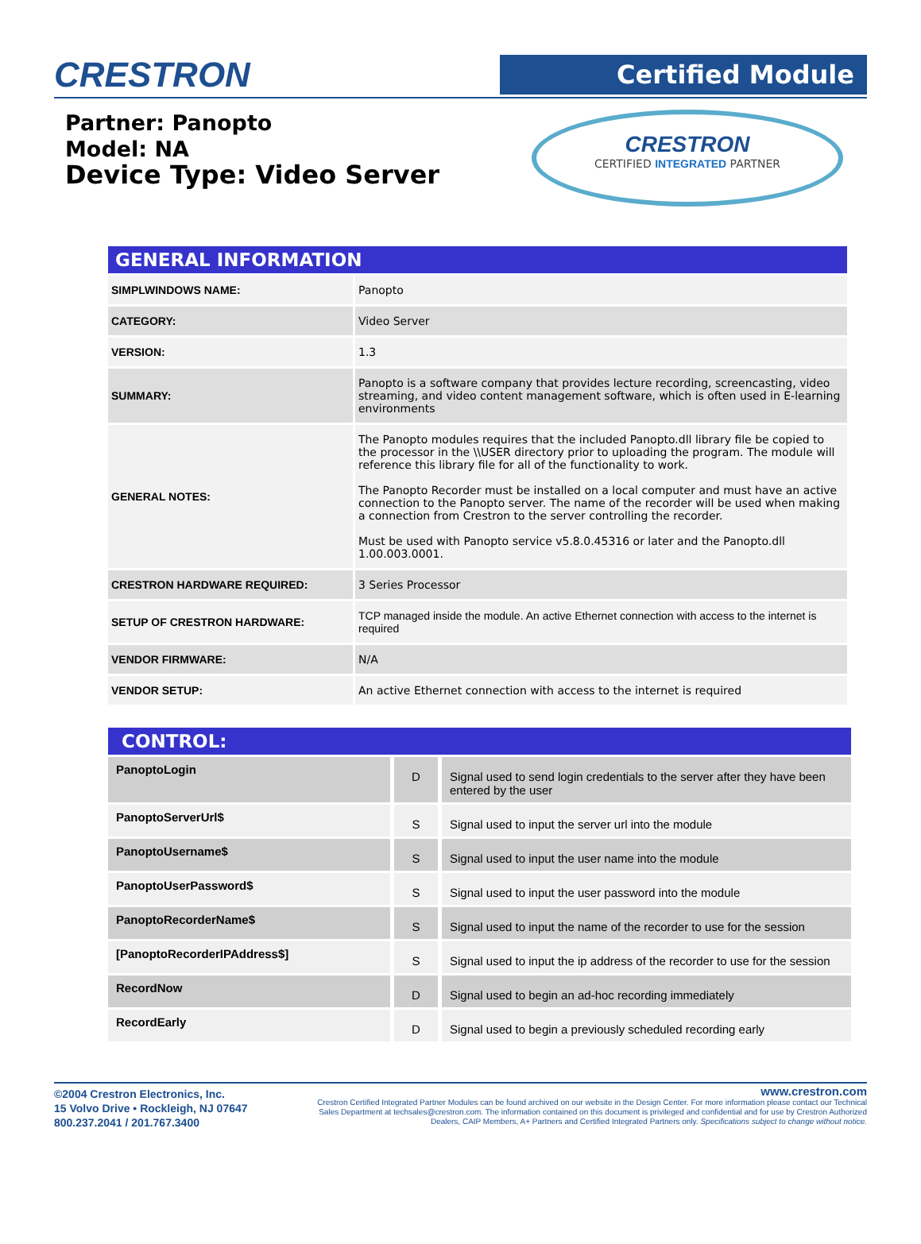CRESTRON
Certified Module
Partner: Panopto
Model: NA
Device Type: Video Server
CRESTRON
CERTIFIED INTEGRATED PARTNER
GENERAL INFORMATION
| SIMPLWINDOWS NAME: | Panopto |
| CATEGORY: | Video Server |
| VERSION: | 1.3 |
| SUMMARY: | Panopto is a software company that provides lecture recording, screencasting, video streaming, and video content management software, which is often used in E-learning environments |
| GENERAL NOTES: | The Panopto modules requires that the included Panopto.dll library file be copied to the processor in the \\USER directory prior to uploading the program. The module will reference this library file for all of the functionality to work. The Panopto Recorder must be installed on a local computer and must have an active connection to the Panopto server. The name of the recorder will be used when making a connection from Crestron to the server controlling the recorder. Must be used with Panopto service v5.8.0.45316 or later and the Panopto.dll 1.00.003.0001. |
| CRESTRON HARDWARE REQUIRED: | 3 Series Processor |
| SETUP OF CRESTRON HARDWARE: | TCP managed inside the module. An active Ethernet connection with access to the internet is required |
| VENDOR FIRMWARE: | N/A |
| VENDOR SETUP: | An active Ethernet connection with access to the internet is required |
CONTROL:
| PanoptoLogin | D | Signal used to send login credentials to the server after they have been entered by the user |
| PanoptoServerUrl$ | S | Signal used to input the server url into the module |
| PanoptoUsername$ | S | Signal used to input the user name into the module |
| PanoptoUserPassword$ | S | Signal used to input the user password into the module |
| PanoptoRecorderName$ | S | Signal used to input the name of the recorder to use for the session |
| [PanoptoRecorderIPAddress$] | S | Signal used to input the ip address of the recorder to use for the session |
| RecordNow | D | Signal used to begin an ad-hoc recording immediately |
| RecordEarly | D | Signal used to begin a previously scheduled recording early |
©2004 Crestron Electronics, Inc.
15 Volvo Drive • Rockleigh, NJ 07647
800.237.2041 / 201.767.3400
www.crestron.com
Crestron Certified Integrated Partner Modules can be found archived on our website in the Design Center. For more information please contact our Technical Sales Department at techsales@crestron.com. The information contained on this document is privileged and confidential and for use by Crestron Authorized Dealers, CAIP Members, A+ Partners and Certified Integrated Partners only. Specifications subject to change without notice.